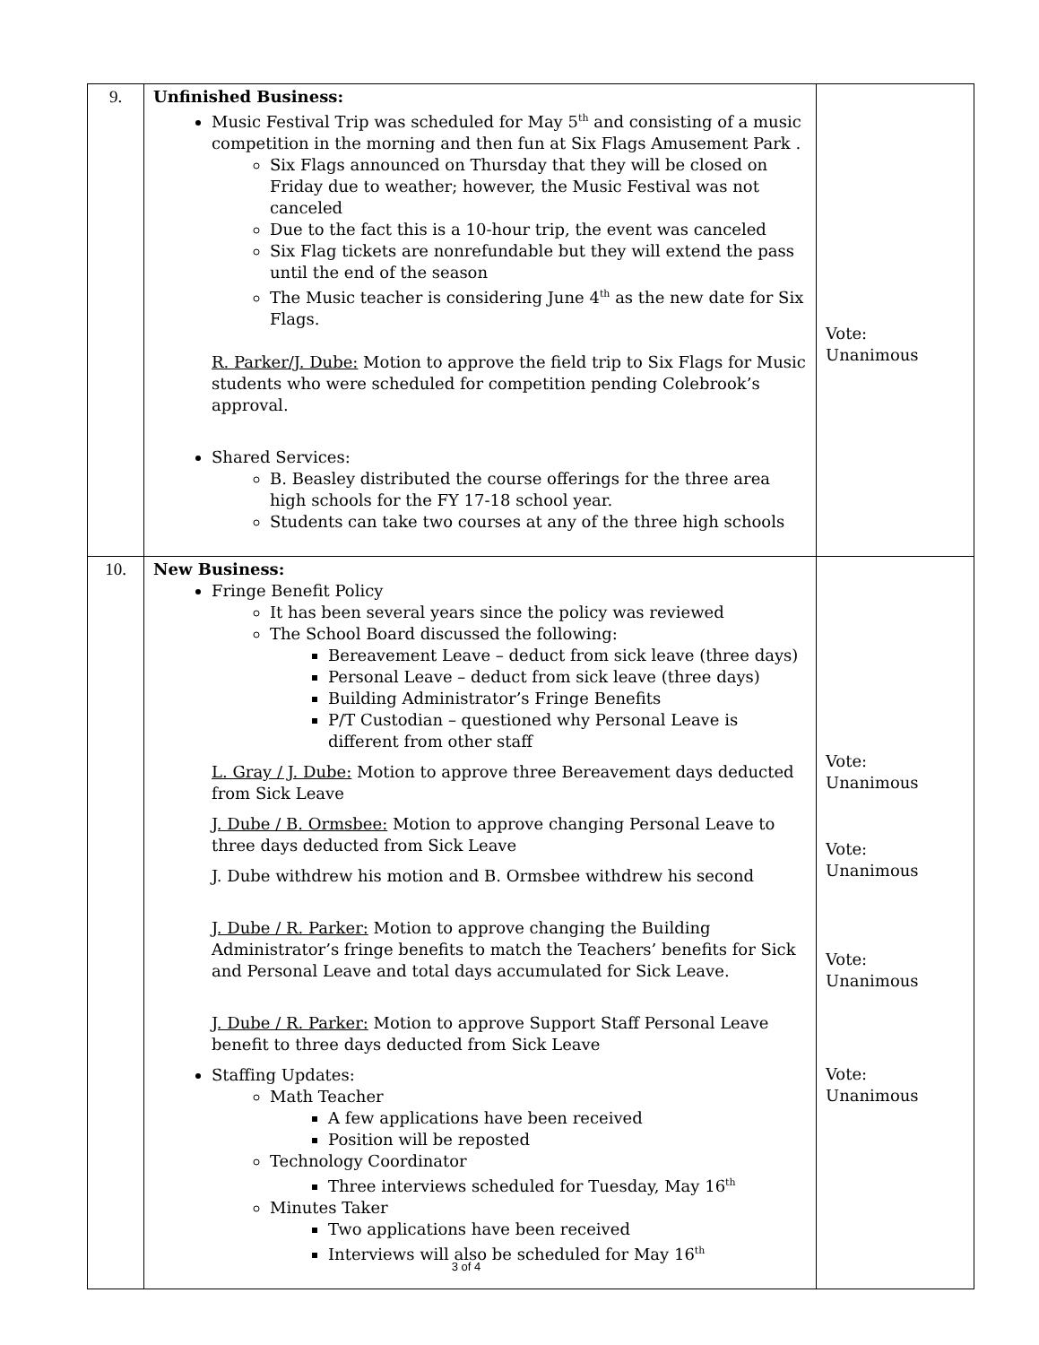| 9. | Unfinished Business: Music Festival Trip was scheduled for May 5<sup>th</sup> and consisting of a music competition in the morning and then fun at Six Flags Amusement Park . Six Flags announced on Thursday that they will be closed on Friday due to weather; however, the Music Festival was not canceled Due to the fact this is a 10-hour trip, the event was canceled Six Flag tickets are nonrefundable but they will extend the pass until the end of the season The Music teacher is considering June 4<sup>th</sup> as the new date for Six Flags. R. Parker/J. Dube: Motion to approve the field trip to Six Flags for Music students who were scheduled for competition pending Colebrook’s approval. Shared Services: B. Beasley distributed the course offerings for the three area high schools for the FY 17-18 school year. Students can take two courses at any of the three high schools | Vote: Unanimous |
| 10. | New Business: Fringe Benefit Policy It has been several years since the policy was reviewed The School Board discussed the following: Bereavement Leave – deduct from sick leave (three days) Personal Leave – deduct from sick leave (three days) Building Administrator’s Fringe Benefits P/T Custodian – questioned why Personal Leave is different from other staff L. Gray / J. Dube: Motion to approve three Bereavement days deducted from Sick Leave J. Dube / B. Ormsbee: Motion to approve changing Personal Leave to three days deducted from Sick Leave J. Dube withdrew his motion and B. Ormsbee withdrew his second J. Dube / R. Parker: Motion to approve changing the Building Administrator’s fringe benefits to match the Teachers’ benefits for Sick and Personal Leave and total days accumulated for Sick Leave. J. Dube / R. Parker: Motion to approve Support Staff Personal Leave benefit to three days deducted from Sick Leave Staffing Updates: Math Teacher A few applications have been received Position will be reposted Technology Coordinator Three interviews scheduled for Tuesday, May 16<sup>th</sup> Minutes Taker Two applications have been received Interviews will also be scheduled for May 16<sup>th</sup> | Vote: Unanimous Vote: Unanimous Vote: Unanimous Vote: Unanimous |
3 of 4